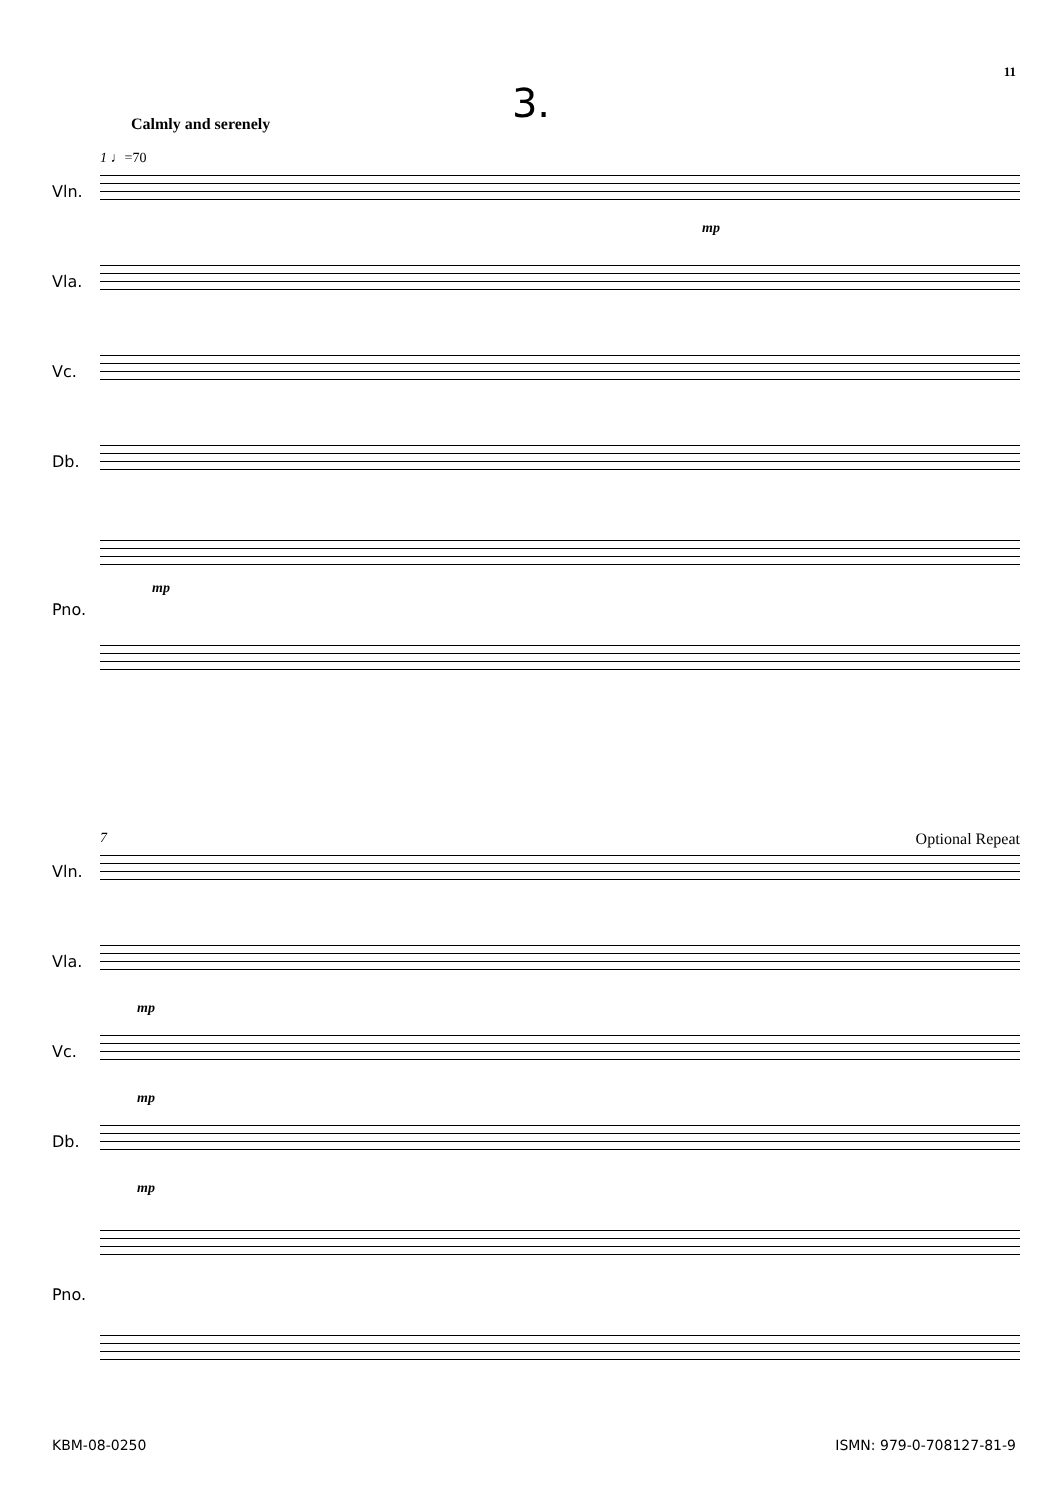11
3. Calmly and serenely
1 ♩=70
Vln.
mp
Vla.
Vc.
Db.
Pno.
mp
7 Optional Repeat
Vln.
Vla.
mp
Vc.
mp
Db.
mp
Pno.
KBM-08-0250 ISMN: 979-0-708127-81-9